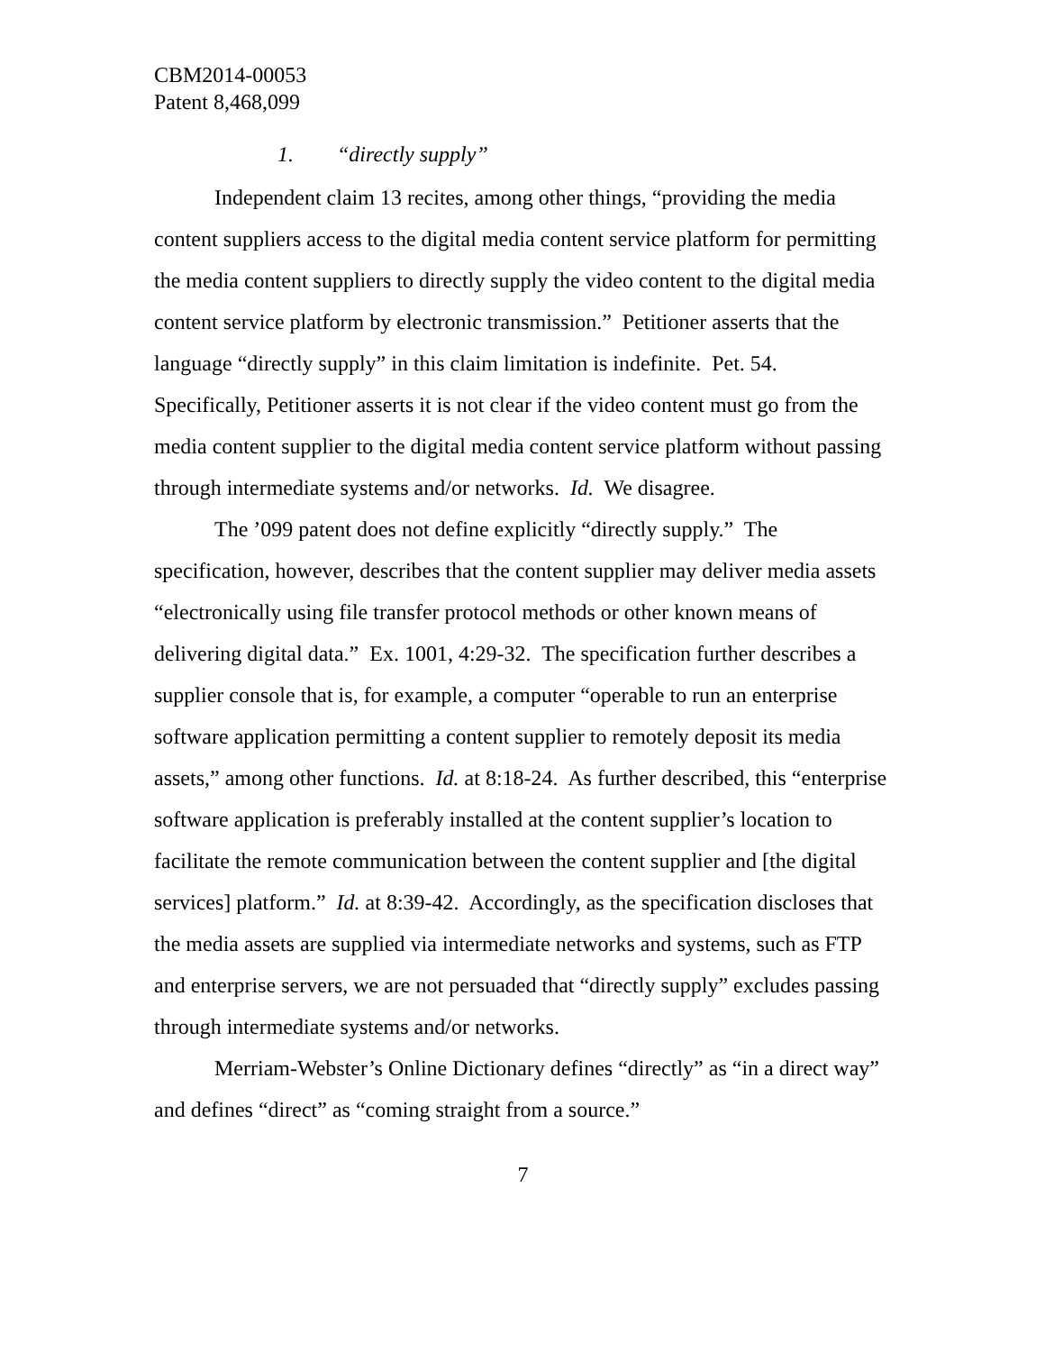CBM2014-00053
Patent 8,468,099
1. “directly supply”
Independent claim 13 recites, among other things, “providing the media content suppliers access to the digital media content service platform for permitting the media content suppliers to directly supply the video content to the digital media content service platform by electronic transmission.” Petitioner asserts that the language “directly supply” in this claim limitation is indefinite. Pet. 54. Specifically, Petitioner asserts it is not clear if the video content must go from the media content supplier to the digital media content service platform without passing through intermediate systems and/or networks. Id. We disagree.
The ’099 patent does not define explicitly “directly supply.” The specification, however, describes that the content supplier may deliver media assets “electronically using file transfer protocol methods or other known means of delivering digital data.” Ex. 1001, 4:29-32. The specification further describes a supplier console that is, for example, a computer “operable to run an enterprise software application permitting a content supplier to remotely deposit its media assets,” among other functions. Id. at 8:18-24. As further described, this “enterprise software application is preferably installed at the content supplier’s location to facilitate the remote communication between the content supplier and [the digital services] platform.” Id. at 8:39-42. Accordingly, as the specification discloses that the media assets are supplied via intermediate networks and systems, such as FTP and enterprise servers, we are not persuaded that “directly supply” excludes passing through intermediate systems and/or networks.
Merriam-Webster’s Online Dictionary defines “directly” as “in a direct way” and defines “direct” as “coming straight from a source.”
7